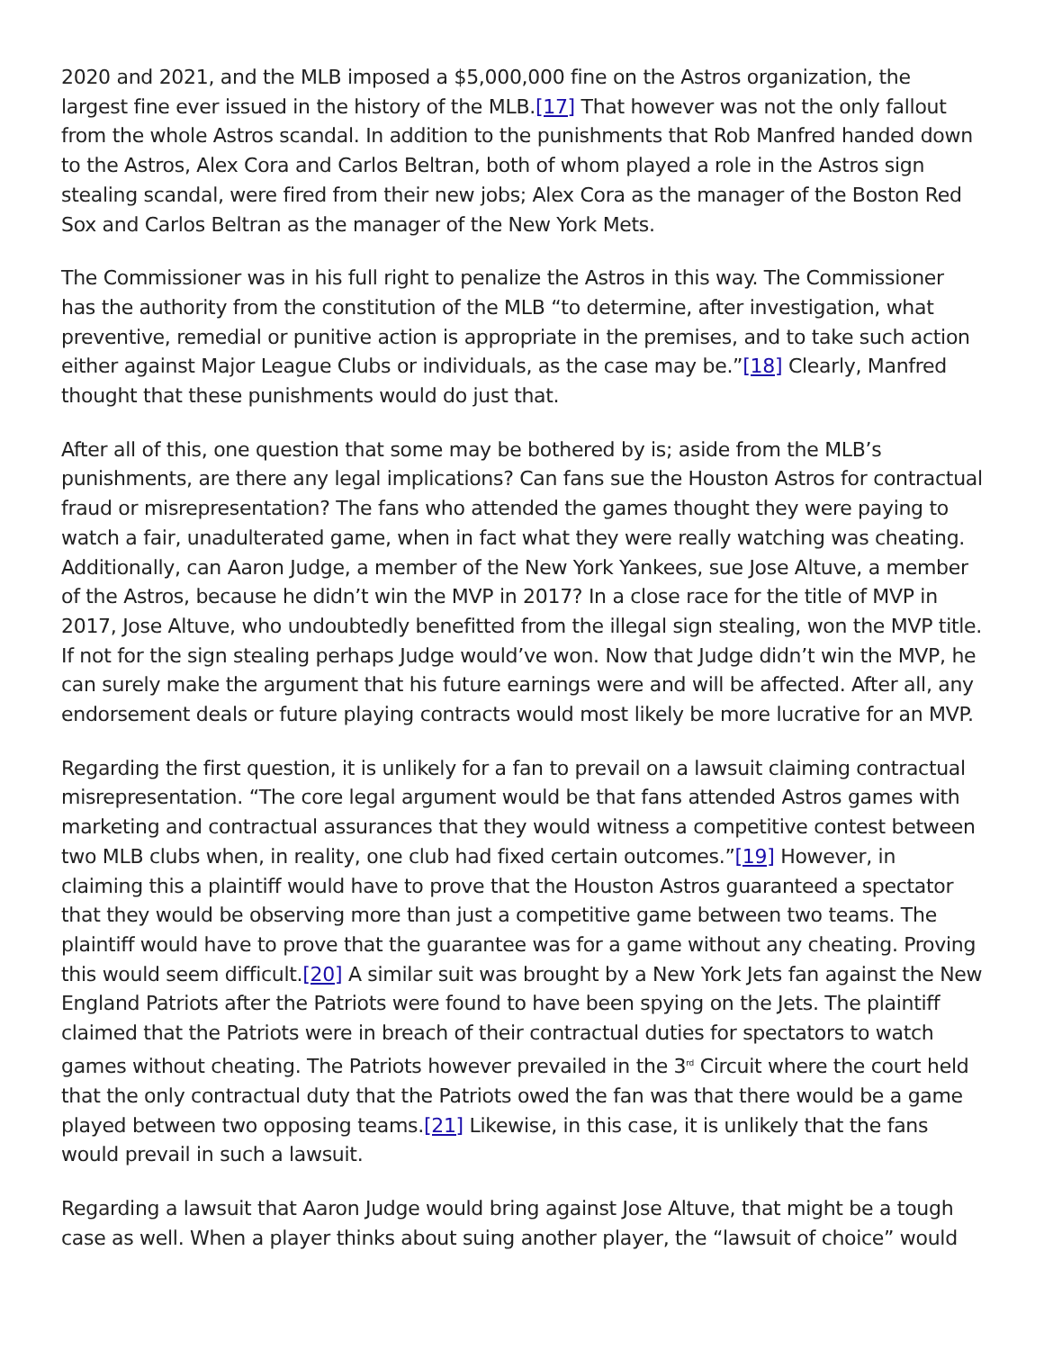2020 and 2021, and the MLB imposed a $5,000,000 fine on the Astros organization, the largest fine ever issued in the history of the MLB.[17] That however was not the only fallout from the whole Astros scandal. In addition to the punishments that Rob Manfred handed down to the Astros, Alex Cora and Carlos Beltran, both of whom played a role in the Astros sign stealing scandal, were fired from their new jobs; Alex Cora as the manager of the Boston Red Sox and Carlos Beltran as the manager of the New York Mets.
The Commissioner was in his full right to penalize the Astros in this way. The Commissioner has the authority from the constitution of the MLB “to determine, after investigation, what preventive, remedial or punitive action is appropriate in the premises, and to take such action either against Major League Clubs or individuals, as the case may be.”[18] Clearly, Manfred thought that these punishments would do just that.
After all of this, one question that some may be bothered by is; aside from the MLB’s punishments, are there any legal implications? Can fans sue the Houston Astros for contractual fraud or misrepresentation? The fans who attended the games thought they were paying to watch a fair, unadulterated game, when in fact what they were really watching was cheating. Additionally, can Aaron Judge, a member of the New York Yankees, sue Jose Altuve, a member of the Astros, because he didn’t win the MVP in 2017? In a close race for the title of MVP in 2017, Jose Altuve, who undoubtedly benefitted from the illegal sign stealing, won the MVP title. If not for the sign stealing perhaps Judge would’ve won. Now that Judge didn’t win the MVP, he can surely make the argument that his future earnings were and will be affected. After all, any endorsement deals or future playing contracts would most likely be more lucrative for an MVP.
Regarding the first question, it is unlikely for a fan to prevail on a lawsuit claiming contractual misrepresentation. “The core legal argument would be that fans attended Astros games with marketing and contractual assurances that they would witness a competitive contest between two MLB clubs when, in reality, one club had fixed certain outcomes.”[19] However, in claiming this a plaintiff would have to prove that the Houston Astros guaranteed a spectator that they would be observing more than just a competitive game between two teams. The plaintiff would have to prove that the guarantee was for a game without any cheating. Proving this would seem difficult.[20] A similar suit was brought by a New York Jets fan against the New England Patriots after the Patriots were found to have been spying on the Jets. The plaintiff claimed that the Patriots were in breach of their contractual duties for spectators to watch games without cheating. The Patriots however prevailed in the 3<sup>rd</sup> Circuit where the court held that the only contractual duty that the Patriots owed the fan was that there would be a game played between two opposing teams.[21] Likewise, in this case, it is unlikely that the fans would prevail in such a lawsuit.
Regarding a lawsuit that Aaron Judge would bring against Jose Altuve, that might be a tough case as well. When a player thinks about suing another player, the “lawsuit of choice” would